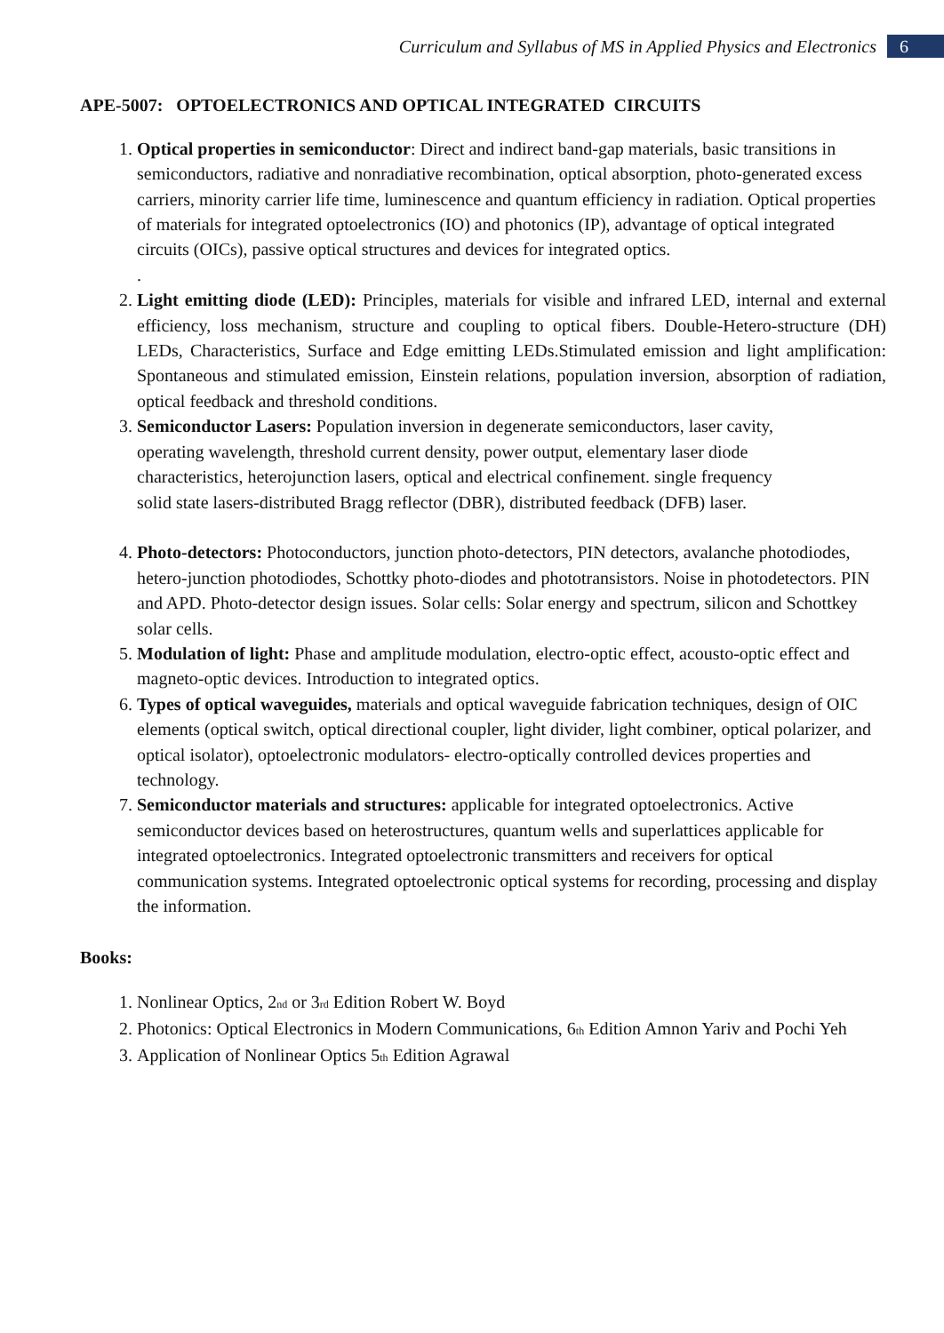Curriculum and Syllabus of MS in Applied Physics and Electronics 6
APE-5007: OPTOELECTRONICS AND OPTICAL INTEGRATED CIRCUITS
1. Optical properties in semiconductor: Direct and indirect band-gap materials, basic transitions in semiconductors, radiative and nonradiative recombination, optical absorption, photo-generated excess carriers, minority carrier life time, luminescence and quantum efficiency in radiation. Optical properties of materials for integrated optoelectronics (IO) and photonics (IP), advantage of optical integrated circuits (OICs), passive optical structures and devices for integrated optics.
.
2. Light emitting diode (LED): Principles, materials for visible and infrared LED, internal and external efficiency, loss mechanism, structure and coupling to optical fibers. Double-Hetero-structure (DH) LEDs, Characteristics, Surface and Edge emitting LEDs.Stimulated emission and light amplification: Spontaneous and stimulated emission, Einstein relations, population inversion, absorption of radiation, optical feedback and threshold conditions.
3. Semiconductor Lasers: Population inversion in degenerate semiconductors, laser cavity,
operating wavelength, threshold current density, power output, elementary laser diode
characteristics, heterojunction lasers, optical and electrical confinement. single frequency
solid state lasers-distributed Bragg reflector (DBR), distributed feedback (DFB) laser.
4. Photo-detectors: Photoconductors, junction photo-detectors, PIN detectors, avalanche photodiodes, hetero-junction photodiodes, Schottky photo-diodes and phototransistors. Noise in photodetectors. PIN and APD. Photo-detector design issues. Solar cells: Solar energy and spectrum, silicon and Schottkey solar cells.
5. Modulation of light: Phase and amplitude modulation, electro-optic effect, acousto-optic effect and magneto-optic devices. Introduction to integrated optics.
6. Types of optical waveguides, materials and optical waveguide fabrication techniques, design of OIC elements (optical switch, optical directional coupler, light divider, light combiner, optical polarizer, and optical isolator), optoelectronic modulators- electro-optically controlled devices properties and technology.
7. Semiconductor materials and structures: applicable for integrated optoelectronics. Active semiconductor devices based on heterostructures, quantum wells and superlattices applicable for integrated optoelectronics. Integrated optoelectronic transmitters and receivers for optical communication systems. Integrated optoelectronic optical systems for recording, processing and display the information.
Books:
1. Nonlinear Optics, 2<sub>nd</sub> or 3<sub>rd</sub> Edition Robert W. Boyd
2. Photonics: Optical Electronics in Modern Communications, 6<sub>th</sub> Edition Amnon Yariv and Pochi Yeh
3. Application of Nonlinear Optics 5<sub>th</sub> Edition Agrawal